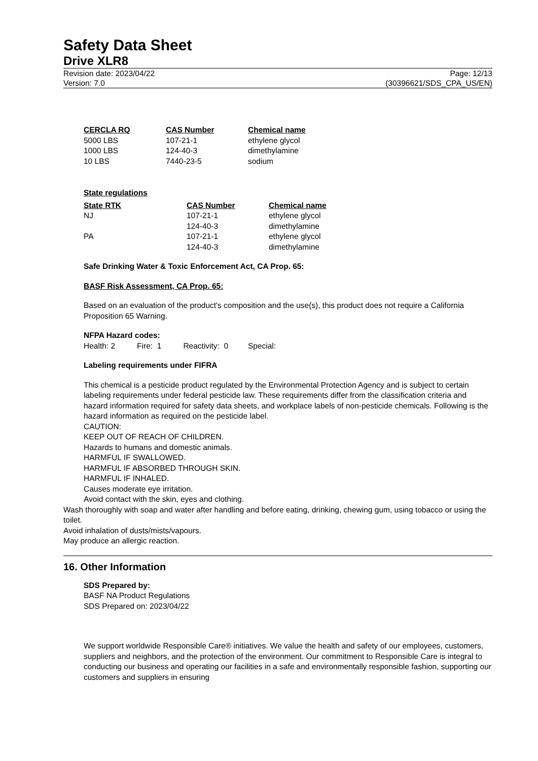Safety Data Sheet
Drive XLR8
Revision date: 2023/04/22
Version: 7.0
Page: 12/13
(30396621/SDS_CPA_US/EN)
| CERCLA RQ | CAS Number | Chemical name |
| --- | --- | --- |
| 5000 LBS | 107-21-1 | ethylene glycol |
| 1000 LBS | 124-40-3 | dimethylamine |
| 10 LBS | 7440-23-5 | sodium |
State regulations
| State RTK | CAS Number | Chemical name |
| --- | --- | --- |
| NJ | 107-21-1 | ethylene glycol |
| | 124-40-3 | dimethylamine |
| PA | 107-21-1 | ethylene glycol |
| | 124-40-3 | dimethylamine |
Safe Drinking Water & Toxic Enforcement Act, CA Prop. 65:
BASF Risk Assessment, CA Prop. 65:
Based on an evaluation of the product's composition and the use(s), this product does not require a California Proposition 65 Warning.
NFPA Hazard codes:
Health: 2 Fire: 1 Reactivity: 0 Special:
Labeling requirements under FIFRA
This chemical is a pesticide product regulated by the Environmental Protection Agency and is subject to certain labeling requirements under federal pesticide law. These requirements differ from the classification criteria and hazard information required for safety data sheets, and workplace labels of non-pesticide chemicals. Following is the hazard information as required on the pesticide label.
CAUTION:
KEEP OUT OF REACH OF CHILDREN.
Hazards to humans and domestic animals.
HARMFUL IF SWALLOWED.
HARMFUL IF ABSORBED THROUGH SKIN.
HARMFUL IF INHALED.
Causes moderate eye irritation.
Avoid contact with the skin, eyes and clothing.
Wash thoroughly with soap and water after handling and before eating, drinking, chewing gum, using tobacco or using the toilet.
Avoid inhalation of dusts/mists/vapours.
May produce an allergic reaction.
16. Other Information
SDS Prepared by:
BASF NA Product Regulations
SDS Prepared on: 2023/04/22
We support worldwide Responsible Care® initiatives. We value the health and safety of our employees, customers, suppliers and neighbors, and the protection of the environment. Our commitment to Responsible Care is integral to conducting our business and operating our facilities in a safe and environmentally responsible fashion, supporting our customers and suppliers in ensuring